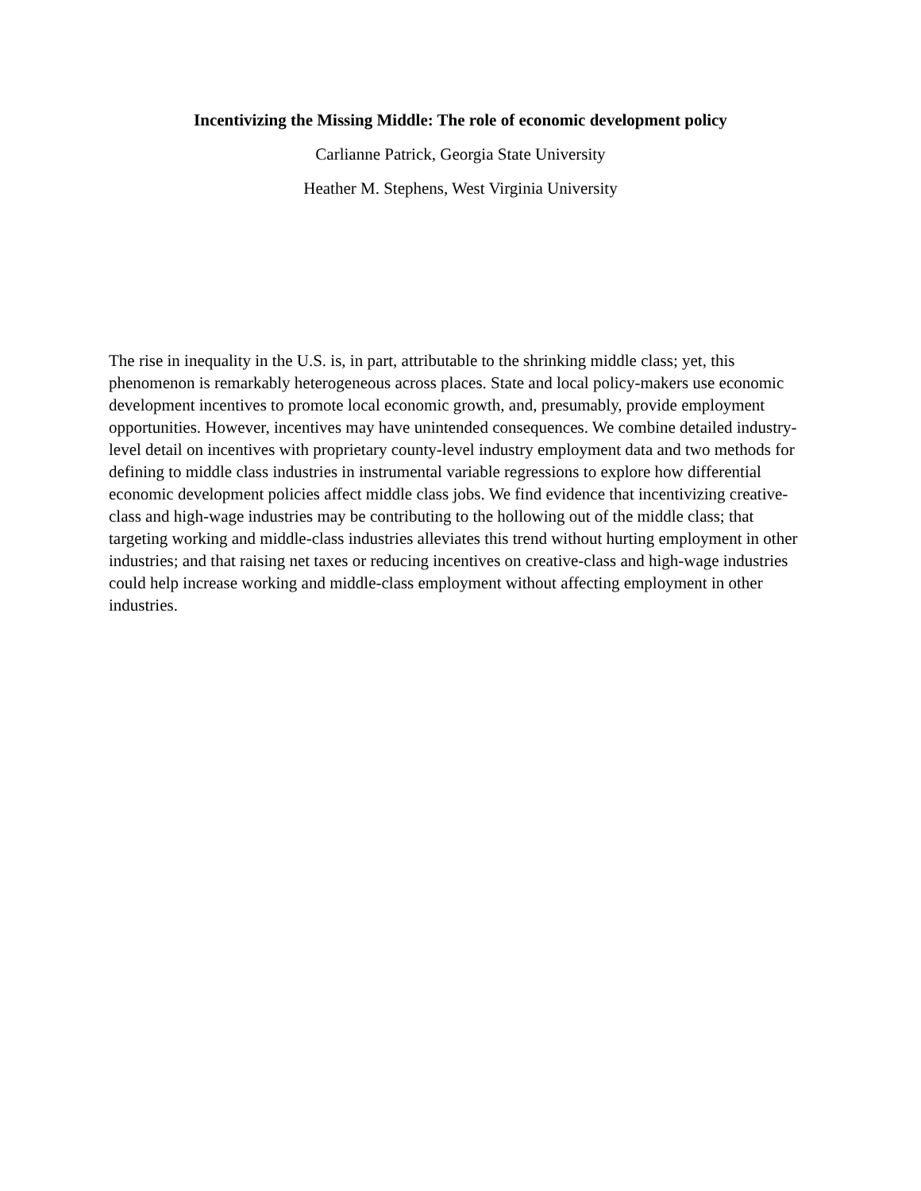Incentivizing the Missing Middle: The role of economic development policy
Carlianne Patrick, Georgia State University
Heather M. Stephens, West Virginia University
The rise in inequality in the U.S. is, in part, attributable to the shrinking middle class; yet, this phenomenon is remarkably heterogeneous across places. State and local policy-makers use economic development incentives to promote local economic growth, and, presumably, provide employment opportunities. However, incentives may have unintended consequences. We combine detailed industry-level detail on incentives with proprietary county-level industry employment data and two methods for defining to middle class industries in instrumental variable regressions to explore how differential economic development policies affect middle class jobs. We find evidence that incentivizing creative-class and high-wage industries may be contributing to the hollowing out of the middle class; that targeting working and middle-class industries alleviates this trend without hurting employment in other industries; and that raising net taxes or reducing incentives on creative-class and high-wage industries could help increase working and middle-class employment without affecting employment in other industries.